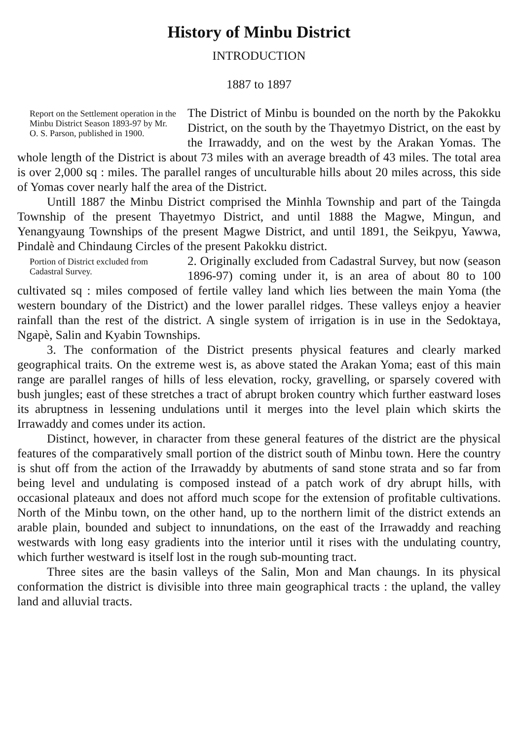History of Minbu District
INTRODUCTION
1887 to 1897
Report on the Settlement operation in the Minbu District Season 1893-97 by Mr. O. S. Parson, published in 1900.
The District of Minbu is bounded on the north by the Pakokku District, on the south by the Thayetmyo District, on the east by the Irrawaddy, and on the west by the Arakan Yomas. The whole length of the District is about 73 miles with an average breadth of 43 miles. The total area is over 2,000 sq : miles. The parallel ranges of unculturable hills about 20 miles across, this side of Yomas cover nearly half the area of the District.
Untill 1887 the Minbu District comprised the Minhla Township and part of the Taingda Township of the present Thayetmyo District, and until 1888 the Magwe, Mingun, and Yenangyaung Townships of the present Magwe District, and until 1891, the Seikpyu, Yawwa, Pindalè and Chindaung Circles of the present Pakokku district.
Portion of District excluded from Cadastral Survey.
2. Originally excluded from Cadastral Survey, but now (season 1896-97) coming under it, is an area of about 80 to 100 cultivated sq : miles composed of fertile valley land which lies between the main Yoma (the western boundary of the District) and the lower parallel ridges. These valleys enjoy a heavier rainfall than the rest of the district. A single system of irrigation is in use in the Sedoktaya, Ngapè, Salin and Kyabin Townships.
3. The conformation of the District presents physical features and clearly marked geographical traits. On the extreme west is, as above stated the Arakan Yoma; east of this main range are parallel ranges of hills of less elevation, rocky, gravelling, or sparsely covered with bush jungles; east of these stretches a tract of abrupt broken country which further eastward loses its abruptness in lessening undulations until it merges into the level plain which skirts the Irrawaddy and comes under its action.
Distinct, however, in character from these general features of the district are the physical features of the comparatively small portion of the district south of Minbu town. Here the country is shut off from the action of the Irrawaddy by abutments of sand stone strata and so far from being level and undulating is composed instead of a patch work of dry abrupt hills, with occasional plateaux and does not afford much scope for the extension of profitable cultivations. North of the Minbu town, on the other hand, up to the northern limit of the district extends an arable plain, bounded and subject to innundations, on the east of the Irrawaddy and reaching westwards with long easy gradients into the interior until it rises with the undulating country, which further westward is itself lost in the rough sub-mounting tract.
Three sites are the basin valleys of the Salin, Mon and Man chaungs. In its physical conformation the district is divisible into three main geographical tracts : the upland, the valley land and alluvial tracts.